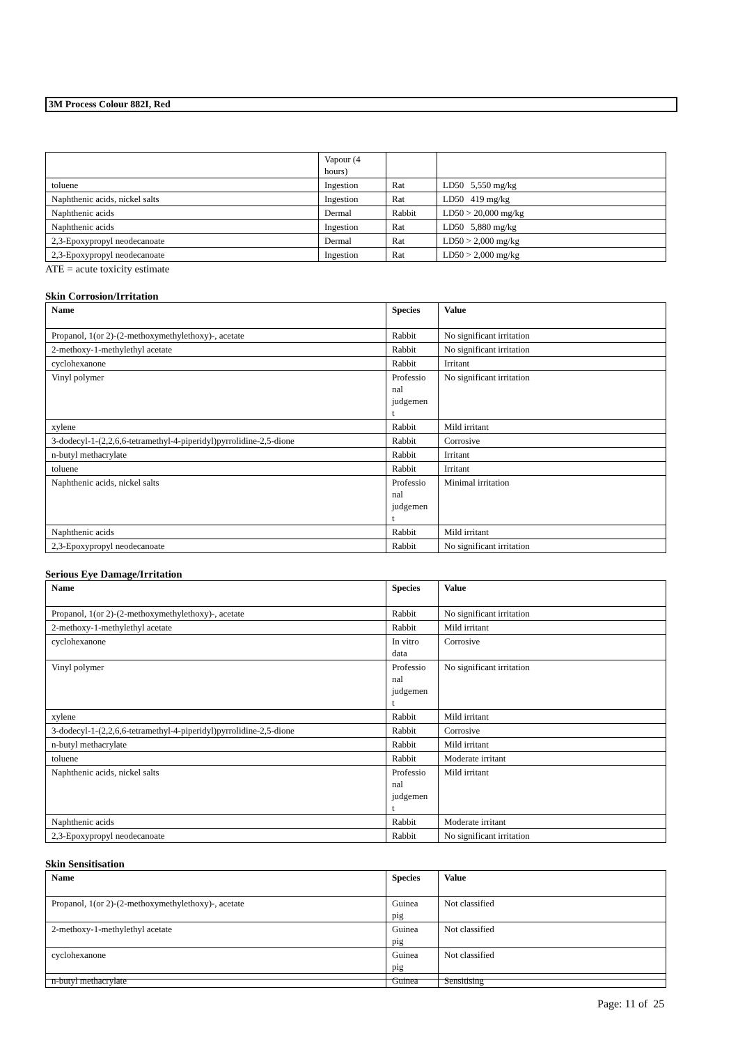3M Process Colour 882I, Red
| | Vapour (4 hours) | | |
| toluene | Ingestion | Rat | LD50 5,550 mg/kg |
| Naphthenic acids, nickel salts | Ingestion | Rat | LD50 419 mg/kg |
| Naphthenic acids | Dermal | Rabbit | LD50 > 20,000 mg/kg |
| Naphthenic acids | Ingestion | Rat | LD50 5,880 mg/kg |
| 2,3-Epoxypropyl neodecanoate | Dermal | Rat | LD50 > 2,000 mg/kg |
| 2,3-Epoxypropyl neodecanoate | Ingestion | Rat | LD50 > 2,000 mg/kg |
ATE = acute toxicity estimate
Skin Corrosion/Irritation
| Name | Species | Value |
| --- | --- | --- |
| Propanol, 1(or 2)-(2-methoxymethylethoxy)-, acetate | Rabbit | No significant irritation |
| 2-methoxy-1-methylethyl acetate | Rabbit | No significant irritation |
| cyclohexanone | Rabbit | Irritant |
| Vinyl polymer | Professio nal judgemen t | No significant irritation |
| xylene | Rabbit | Mild irritant |
| 3-dodecyl-1-(2,2,6,6-tetramethyl-4-piperidyl)pyrrolidine-2,5-dione | Rabbit | Corrosive |
| n-butyl methacrylate | Rabbit | Irritant |
| toluene | Rabbit | Irritant |
| Naphthenic acids, nickel salts | Professio nal judgemen t | Minimal irritation |
| Naphthenic acids | Rabbit | Mild irritant |
| 2,3-Epoxypropyl neodecanoate | Rabbit | No significant irritation |
Serious Eye Damage/Irritation
| Name | Species | Value |
| --- | --- | --- |
| Propanol, 1(or 2)-(2-methoxymethylethoxy)-, acetate | Rabbit | No significant irritation |
| 2-methoxy-1-methylethyl acetate | Rabbit | Mild irritant |
| cyclohexanone | In vitro data | Corrosive |
| Vinyl polymer | Professio nal judgemen t | No significant irritation |
| xylene | Rabbit | Mild irritant |
| 3-dodecyl-1-(2,2,6,6-tetramethyl-4-piperidyl)pyrrolidine-2,5-dione | Rabbit | Corrosive |
| n-butyl methacrylate | Rabbit | Mild irritant |
| toluene | Rabbit | Moderate irritant |
| Naphthenic acids, nickel salts | Professio nal judgemen t | Mild irritant |
| Naphthenic acids | Rabbit | Moderate irritant |
| 2,3-Epoxypropyl neodecanoate | Rabbit | No significant irritation |
Skin Sensitisation
| Name | Species | Value |
| --- | --- | --- |
| Propanol, 1(or 2)-(2-methoxymethylethoxy)-, acetate | Guinea pig | Not classified |
| 2-methoxy-1-methylethyl acetate | Guinea pig | Not classified |
| cyclohexanone | Guinea pig | Not classified |
| n-butyl methacrylate | Guinea | Sensitising |
Page: 11 of 25